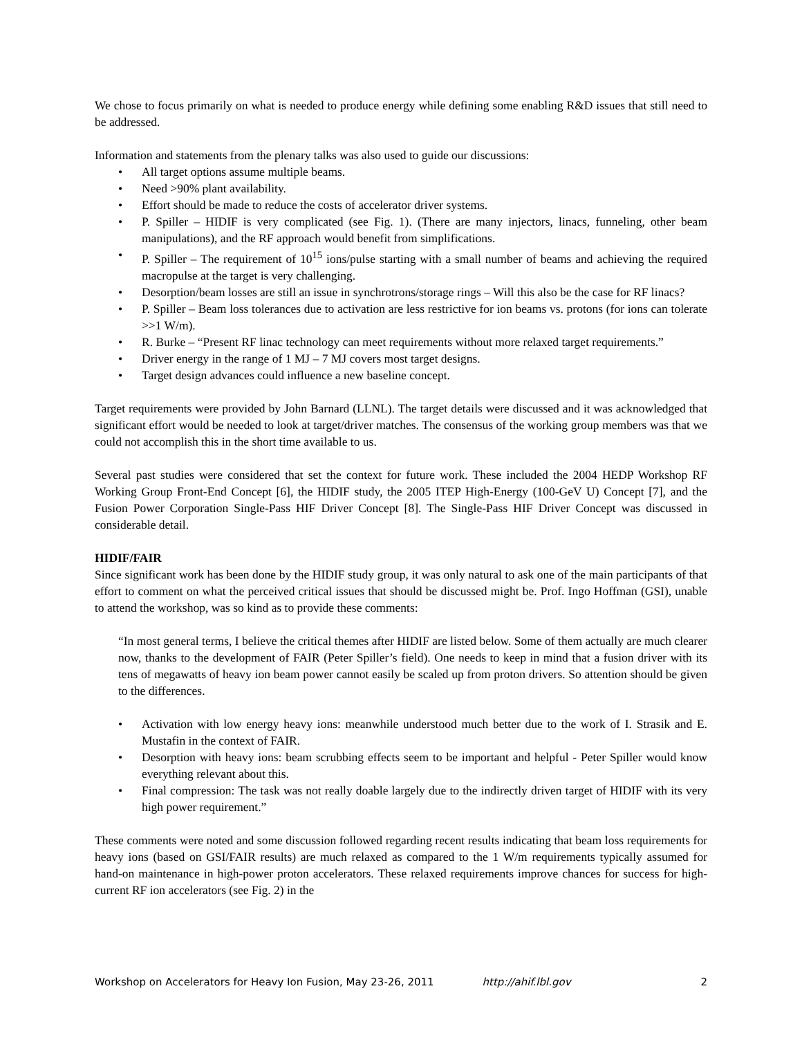We chose to focus primarily on what is needed to produce energy while defining some enabling R&D issues that still need to be addressed.
Information and statements from the plenary talks was also used to guide our discussions:
• All target options assume multiple beams.
• Need >90% plant availability.
• Effort should be made to reduce the costs of accelerator driver systems.
• P. Spiller – HIDIF is very complicated (see Fig. 1). (There are many injectors, linacs, funneling, other beam manipulations), and the RF approach would benefit from simplifications.
• P. Spiller – The requirement of 10<sup>15</sup> ions/pulse starting with a small number of beams and achieving the required macropulse at the target is very challenging.
• Desorption/beam losses are still an issue in synchrotrons/storage rings – Will this also be the case for RF linacs?
• P. Spiller – Beam loss tolerances due to activation are less restrictive for ion beams vs. protons (for ions can tolerate >>1 W/m).
• R. Burke – “Present RF linac technology can meet requirements without more relaxed target requirements.”
• Driver energy in the range of 1 MJ – 7 MJ covers most target designs.
• Target design advances could influence a new baseline concept.
Target requirements were provided by John Barnard (LLNL). The target details were discussed and it was acknowledged that significant effort would be needed to look at target/driver matches. The consensus of the working group members was that we could not accomplish this in the short time available to us.
Several past studies were considered that set the context for future work. These included the 2004 HEDP Workshop RF Working Group Front-End Concept [6], the HIDIF study, the 2005 ITEP High-Energy (100-GeV U) Concept [7], and the Fusion Power Corporation Single-Pass HIF Driver Concept [8]. The Single-Pass HIF Driver Concept was discussed in considerable detail.
HIDIF/FAIR
Since significant work has been done by the HIDIF study group, it was only natural to ask one of the main participants of that effort to comment on what the perceived critical issues that should be discussed might be. Prof. Ingo Hoffman (GSI), unable to attend the workshop, was so kind as to provide these comments:
“In most general terms, I believe the critical themes after HIDIF are listed below. Some of them actually are much clearer now, thanks to the development of FAIR (Peter Spiller’s field). One needs to keep in mind that a fusion driver with its tens of megawatts of heavy ion beam power cannot easily be scaled up from proton drivers. So attention should be given to the differences.
• Activation with low energy heavy ions: meanwhile understood much better due to the work of I. Strasik and E. Mustafin in the context of FAIR.
• Desorption with heavy ions: beam scrubbing effects seem to be important and helpful - Peter Spiller would know everything relevant about this.
• Final compression: The task was not really doable largely due to the indirectly driven target of HIDIF with its very high power requirement.”
These comments were noted and some discussion followed regarding recent results indicating that beam loss requirements for heavy ions (based on GSI/FAIR results) are much relaxed as compared to the 1 W/m requirements typically assumed for hand-on maintenance in high-power proton accelerators. These relaxed requirements improve chances for success for high-current RF ion accelerators (see Fig. 2) in the
Workshop on Accelerators for Heavy Ion Fusion, May 23-26, 2011 http://ahif.lbl.gov 2